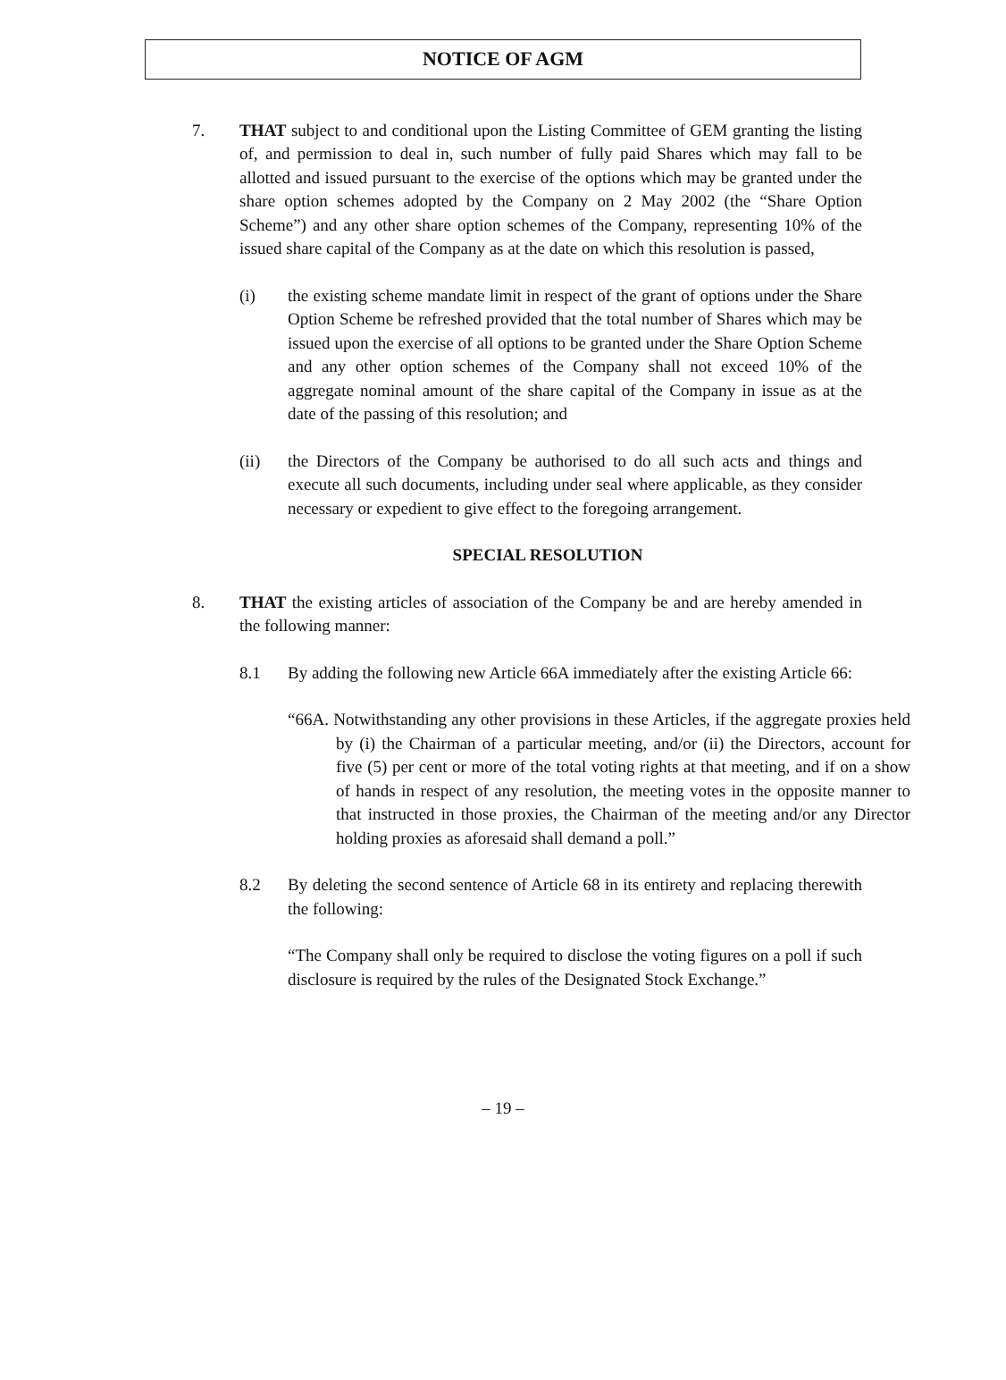NOTICE OF AGM
7. THAT subject to and conditional upon the Listing Committee of GEM granting the listing of, and permission to deal in, such number of fully paid Shares which may fall to be allotted and issued pursuant to the exercise of the options which may be granted under the share option schemes adopted by the Company on 2 May 2002 (the “Share Option Scheme”) and any other share option schemes of the Company, representing 10% of the issued share capital of the Company as at the date on which this resolution is passed,
(i) the existing scheme mandate limit in respect of the grant of options under the Share Option Scheme be refreshed provided that the total number of Shares which may be issued upon the exercise of all options to be granted under the Share Option Scheme and any other option schemes of the Company shall not exceed 10% of the aggregate nominal amount of the share capital of the Company in issue as at the date of the passing of this resolution; and
(ii) the Directors of the Company be authorised to do all such acts and things and execute all such documents, including under seal where applicable, as they consider necessary or expedient to give effect to the foregoing arrangement.
SPECIAL RESOLUTION
8. THAT the existing articles of association of the Company be and are hereby amended in the following manner:
8.1 By adding the following new Article 66A immediately after the existing Article 66:
“66A. Notwithstanding any other provisions in these Articles, if the aggregate proxies held by (i) the Chairman of a particular meeting, and/or (ii) the Directors, account for five (5) per cent or more of the total voting rights at that meeting, and if on a show of hands in respect of any resolution, the meeting votes in the opposite manner to that instructed in those proxies, the Chairman of the meeting and/or any Director holding proxies as aforesaid shall demand a poll.”
8.2 By deleting the second sentence of Article 68 in its entirety and replacing therewith the following:
“The Company shall only be required to disclose the voting figures on a poll if such disclosure is required by the rules of the Designated Stock Exchange.”
– 19 –